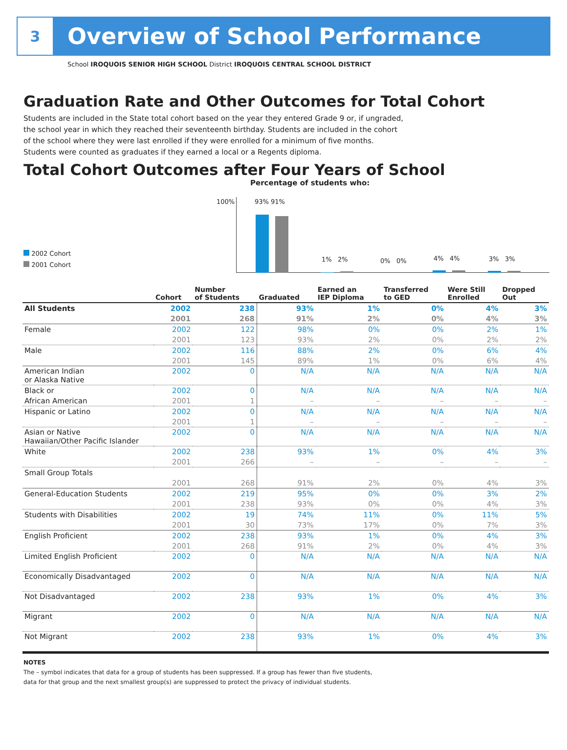3
Overview of School Performance
School IROQUOIS SENIOR HIGH SCHOOL District IROQUOIS CENTRAL SCHOOL DISTRICT
Graduation Rate and Other Outcomes for Total Cohort
Students are included in the State total cohort based on the year they entered Grade 9 or, if ungraded, the school year in which they reached their seventeenth birthday. Students are included in the cohort of the school where they were last enrolled if they were enrolled for a minimum of five months. Students were counted as graduates if they earned a local or a Regents diploma.
Total Cohort Outcomes after Four Years of School
Percentage of students who:
100%
2002 Cohort
2001 Cohort
93% 91%
1% 2% 0% 0% 4% 4% 3% 3%
| | Cohort | Number of Students | Graduated | Earned an IEP Diploma | Transferred to GED | Were Still Enrolled | Dropped Out |
| --- | --- | --- | --- | --- | --- | --- | --- |
| All Students | 2002 | 238 | 93% | 1% | 0% | 4% | 3% |
| | 2001 | 268 | 91% | 2% | 0% | 4% | 3% |
| Female | 2002 | 122 | 98% | 0% | 0% | 2% | 1% |
| | 2001 | 123 | 93% | 2% | 0% | 2% | 2% |
| Male | 2002 | 116 | 88% | 2% | 0% | 6% | 4% |
| | 2001 | 145 | 89% | 1% | 0% | 6% | 4% |
| American Indian or Alaska Native | 2002 | 0 | N/A | N/A | N/A | N/A | N/A |
| Black or | 2002 | 0 | N/A | N/A | N/A | N/A | N/A |
| African American | 2001 | 1 | – | – | – | – | – |
| Hispanic or Latino | 2002 | 0 | N/A | N/A | N/A | N/A | N/A |
| | 2001 | 1 | – | – | – | – | – |
| Asian or Native Hawaiian/Other Pacific Islander | 2002 | 0 | N/A | N/A | N/A | N/A | N/A |
| White | 2002 | 238 | 93% | 1% | 0% | 4% | 3% |
| | 2001 | 266 | – | – | – | – | – |
| Small Group Totals | | | | | | | |
| | 2001 | 268 | 91% | 2% | 0% | 4% | 3% |
| General-Education Students | 2002 | 219 | 95% | 0% | 0% | 3% | 2% |
| | 2001 | 238 | 93% | 0% | 0% | 4% | 3% |
| Students with Disabilities | 2002 | 19 | 74% | 11% | 0% | 11% | 5% |
| | 2001 | 30 | 73% | 17% | 0% | 7% | 3% |
| English Proficient | 2002 | 238 | 93% | 1% | 0% | 4% | 3% |
| | 2001 | 268 | 91% | 2% | 0% | 4% | 3% |
| Limited English Proficient | 2002 | 0 | N/A | N/A | N/A | N/A | N/A |
| Economically Disadvantaged | 2002 | 0 | N/A | N/A | N/A | N/A | N/A |
| Not Disadvantaged | 2002 | 238 | 93% | 1% | 0% | 4% | 3% |
| Migrant | 2002 | 0 | N/A | N/A | N/A | N/A | N/A |
| Not Migrant | 2002 | 238 | 93% | 1% | 0% | 4% | 3% |
NOTES
The – symbol indicates that data for a group of students has been suppressed. If a group has fewer than five students,
data for that group and the next smallest group(s) are suppressed to protect the privacy of individual students.